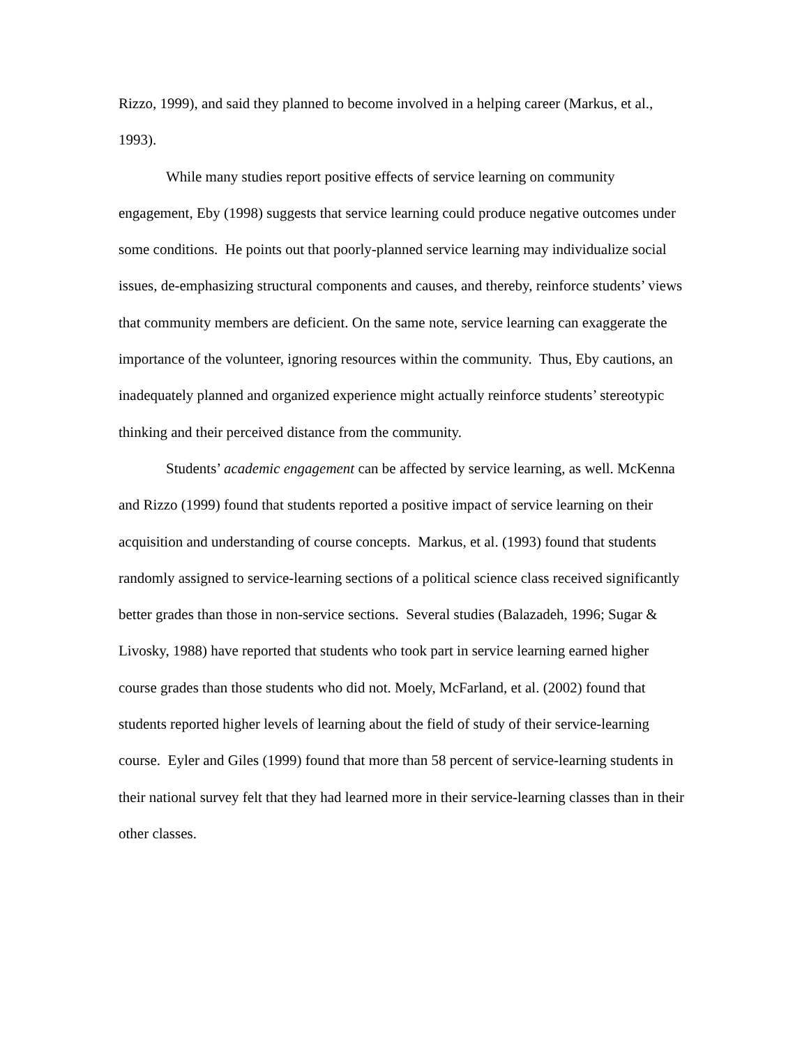Rizzo, 1999), and said they planned to become involved in a helping career (Markus, et al., 1993).
While many studies report positive effects of service learning on community engagement, Eby (1998) suggests that service learning could produce negative outcomes under some conditions. He points out that poorly-planned service learning may individualize social issues, de-emphasizing structural components and causes, and thereby, reinforce students’ views that community members are deficient. On the same note, service learning can exaggerate the importance of the volunteer, ignoring resources within the community. Thus, Eby cautions, an inadequately planned and organized experience might actually reinforce students’ stereotypic thinking and their perceived distance from the community.
Students’ academic engagement can be affected by service learning, as well. McKenna and Rizzo (1999) found that students reported a positive impact of service learning on their acquisition and understanding of course concepts. Markus, et al. (1993) found that students randomly assigned to service-learning sections of a political science class received significantly better grades than those in non-service sections. Several studies (Balazadeh, 1996; Sugar & Livosky, 1988) have reported that students who took part in service learning earned higher course grades than those students who did not. Moely, McFarland, et al. (2002) found that students reported higher levels of learning about the field of study of their service-learning course. Eyler and Giles (1999) found that more than 58 percent of service-learning students in their national survey felt that they had learned more in their service-learning classes than in their other classes.